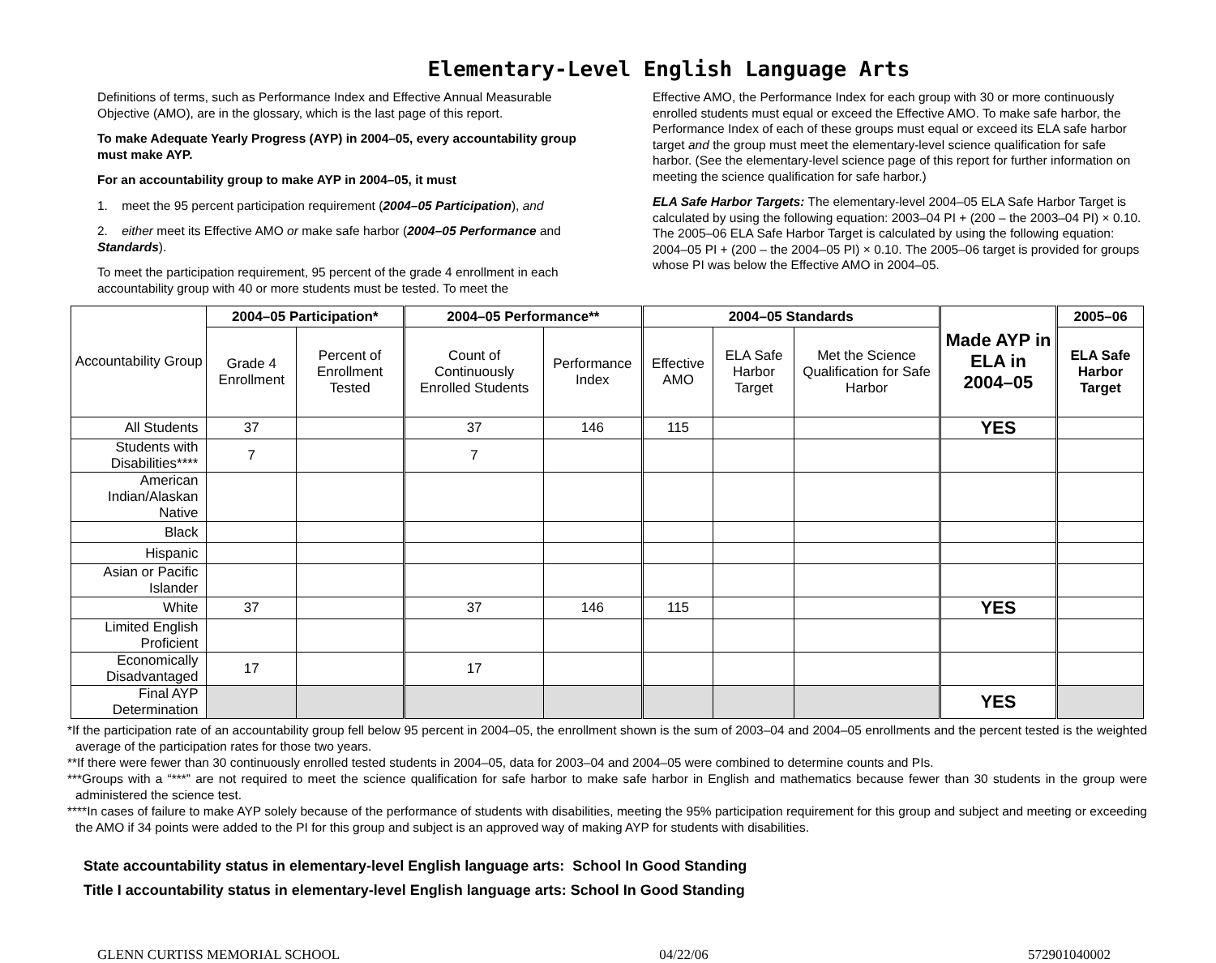Elementary-Level English Language Arts
Definitions of terms, such as Performance Index and Effective Annual Measurable Objective (AMO), are in the glossary, which is the last page of this report.
To make Adequate Yearly Progress (AYP) in 2004–05, every accountability group must make AYP.
For an accountability group to make AYP in 2004–05, it must
1. meet the 95 percent participation requirement (2004–05 Participation), and
2. either meet its Effective AMO or make safe harbor (2004–05 Performance and Standards).
To meet the participation requirement, 95 percent of the grade 4 enrollment in each accountability group with 40 or more students must be tested. To meet the
Effective AMO, the Performance Index for each group with 30 or more continuously enrolled students must equal or exceed the Effective AMO. To make safe harbor, the Performance Index of each of these groups must equal or exceed its ELA safe harbor target and the group must meet the elementary-level science qualification for safe harbor. (See the elementary-level science page of this report for further information on meeting the science qualification for safe harbor.)
ELA Safe Harbor Targets: The elementary-level 2004–05 ELA Safe Harbor Target is calculated by using the following equation: 2003–04 PI + (200 – the 2003–04 PI) × 0.10. The 2005–06 ELA Safe Harbor Target is calculated by using the following equation: 2004–05 PI + (200 – the 2004–05 PI) × 0.10. The 2005–06 target is provided for groups whose PI was below the Effective AMO in 2004–05.
| Accountability Group | 2004–05 Participation* | | 2004–05 Performance** | | 2004–05 Standards | | | Made AYP in ELA in 2004–05 | 2005–06 |
| --- | --- | --- | --- | --- | --- | --- | --- | --- | --- |
| | Grade 4 Enrollment | Percent of Enrollment Tested | Count of Continuously Enrolled Students | Performance Index | Effective AMO | ELA Safe Harbor Target | Met the Science Qualification for Safe Harbor | | ELA Safe Harbor Target |
| All Students | 37 | | 37 | 146 | 115 | | | YES | |
| Students with Disabilities**** | 7 | | 7 | | | | | | |
| American Indian/Alaskan Native | | | | | | | | | |
| Black | | | | | | | | | |
| Hispanic | | | | | | | | | |
| Asian or Pacific Islander | | | | | | | | | |
| White | 37 | | 37 | 146 | 115 | | | YES | |
| Limited English Proficient | | | | | | | | | |
| Economically Disadvantaged | 17 | | 17 | | | | | | |
| Final AYP Determination | | | | | | | | YES | |
*If the participation rate of an accountability group fell below 95 percent in 2004–05, the enrollment shown is the sum of 2003–04 and 2004–05 enrollments and the percent tested is the weighted average of the participation rates for those two years.
**If there were fewer than 30 continuously enrolled tested students in 2004–05, data for 2003–04 and 2004–05 were combined to determine counts and PIs.
***Groups with a “***” are not required to meet the science qualification for safe harbor to make safe harbor in English and mathematics because fewer than 30 students in the group were administered the science test.
****In cases of failure to make AYP solely because of the performance of students with disabilities, meeting the 95% participation requirement for this group and subject and meeting or exceeding the AMO if 34 points were added to the PI for this group and subject is an approved way of making AYP for students with disabilities.
State accountability status in elementary-level English language arts: School In Good Standing
Title I accountability status in elementary-level English language arts: School In Good Standing
GLENN CURTISS MEMORIAL SCHOOL 04/22/06 572901040002